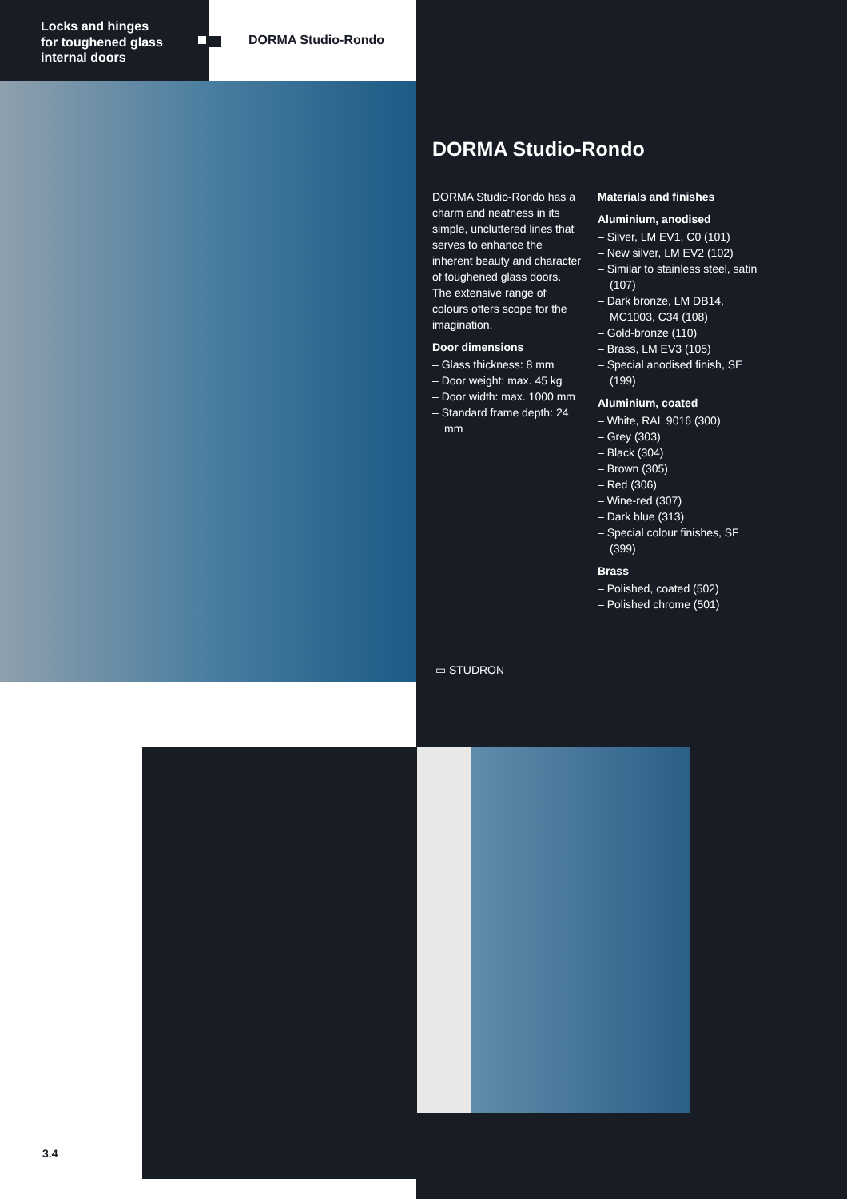Locks and hinges
for toughened glass
internal doors
DORMA Studio-Rondo
DORMA Studio-Rondo
DORMA Studio-Rondo has a charm and neatness in its simple, uncluttered lines that serves to enhance the inherent beauty and character of toughened glass doors.
The extensive range of colours offers scope for the imagination.
Door dimensions
– Glass thickness: 8 mm
– Door weight: max. 45 kg
– Door width: max. 1000 mm
– Standard frame depth: 24 mm
Materials and finishes
Aluminium, anodised
– Silver, LM EV1, C0 (101)
– New silver, LM EV2 (102)
– Similar to stainless steel, satin (107)
– Dark bronze, LM DB14, MC1003, C34 (108)
– Gold-bronze (110)
– Brass, LM EV3 (105)
– Special anodised finish, SE (199)
Aluminium, coated
– White, RAL 9016 (300)
– Grey (303)
– Black (304)
– Brown (305)
– Red (306)
– Wine-red (307)
– Dark blue (313)
– Special colour finishes, SF (399)
Brass
– Polished, coated (502)
– Polished chrome (501)
▭ STUDRON
3.4